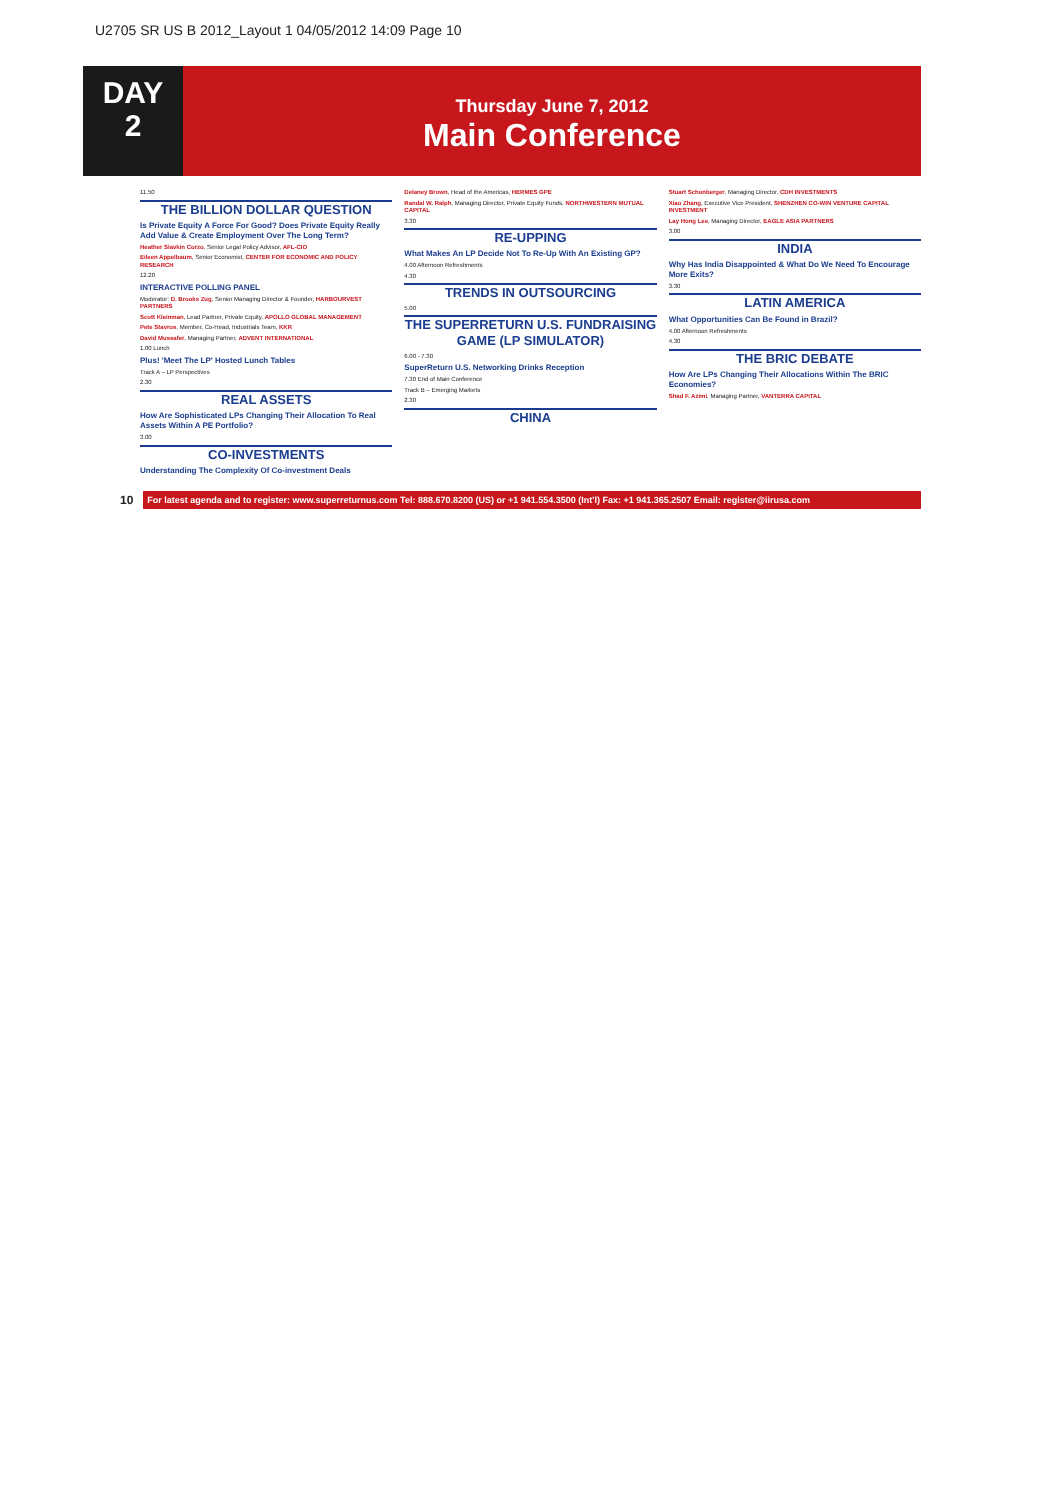U2705 SR US B 2012_Layout 1 04/05/2012 14:09 Page 10
DAY
2
Thursday June 7, 2012
Main Conference
11.50
THE BILLION DOLLAR QUESTION
Is Private Equity A Force For Good? Does Private Equity Really Add Value & Create Employment Over The Long Term?
Heather Slavkin Corzo, Senior Legal Policy Advisor, AFL-CIO
Eileen Appelbaum, Senior Economist, CENTER FOR ECONOMIC AND POLICY RESEARCH
12.20
INTERACTIVE POLLING PANEL
Moderator: D. Brooks Zug, Senior Managing Director & Founder, HARBOURVEST PARTNERS
Scott Kleinman, Lead Partner, Private Equity, APOLLO GLOBAL MANAGEMENT
Pete Stavros, Member, Co-Head, Industrials Team, KKR
David Mussafer, Managing Partner, ADVENT INTERNATIONAL
1.00 Lunch
Plus! 'Meet The LP' Hosted Lunch Tables
Track A – LP Perspectives
2.30
REAL ASSETS
How Are Sophisticated LPs Changing Their Allocation To Real Assets Within A PE Portfolio?
3.00
CO-INVESTMENTS
Understanding The Complexity Of Co-investment Deals
Delaney Brown, Head of the Americas, HERMES GPE
Randal W. Ralph, Managing Director, Private Equity Funds, NORTHWESTERN MUTUAL CAPITAL
3.30
RE-UPPING
What Makes An LP Decide Not To Re-Up With An Existing GP?
4.00 Afternoon Refreshments
4.30
TRENDS IN OUTSOURCING
5.00
THE SUPERRETURN U.S. FUNDRAISING GAME (LP SIMULATOR)
6.00 - 7.30
SuperReturn U.S. Networking Drinks Reception
7.30 End of Main Conference
Track B – Emerging Markets
2.30
CHINA
Stuart Schonberger, Managing Director, CDH INVESTMENTS
Xiao Zhang, Executive Vice President, SHENZHEN CO-WIN VENTURE CAPITAL INVESTMENT
Lay Hong Lee, Managing Director, EAGLE ASIA PARTNERS
3.00
INDIA
Why Has India Disappointed & What Do We Need To Encourage More Exits?
3.30
LATIN AMERICA
What Opportunities Can Be Found in Brazil?
4.00 Afternoon Refreshments
4.30
THE BRIC DEBATE
How Are LPs Changing Their Allocations Within The BRIC Economies?
Shad F. Azimi, Managing Partner, VANTERRA CAPITAL
10
For latest agenda and to register: www.superreturnus.com Tel: 888.670.8200 (US) or +1 941.554.3500 (Int'l) Fax: +1 941.365.2507 Email: register@iirusa.com